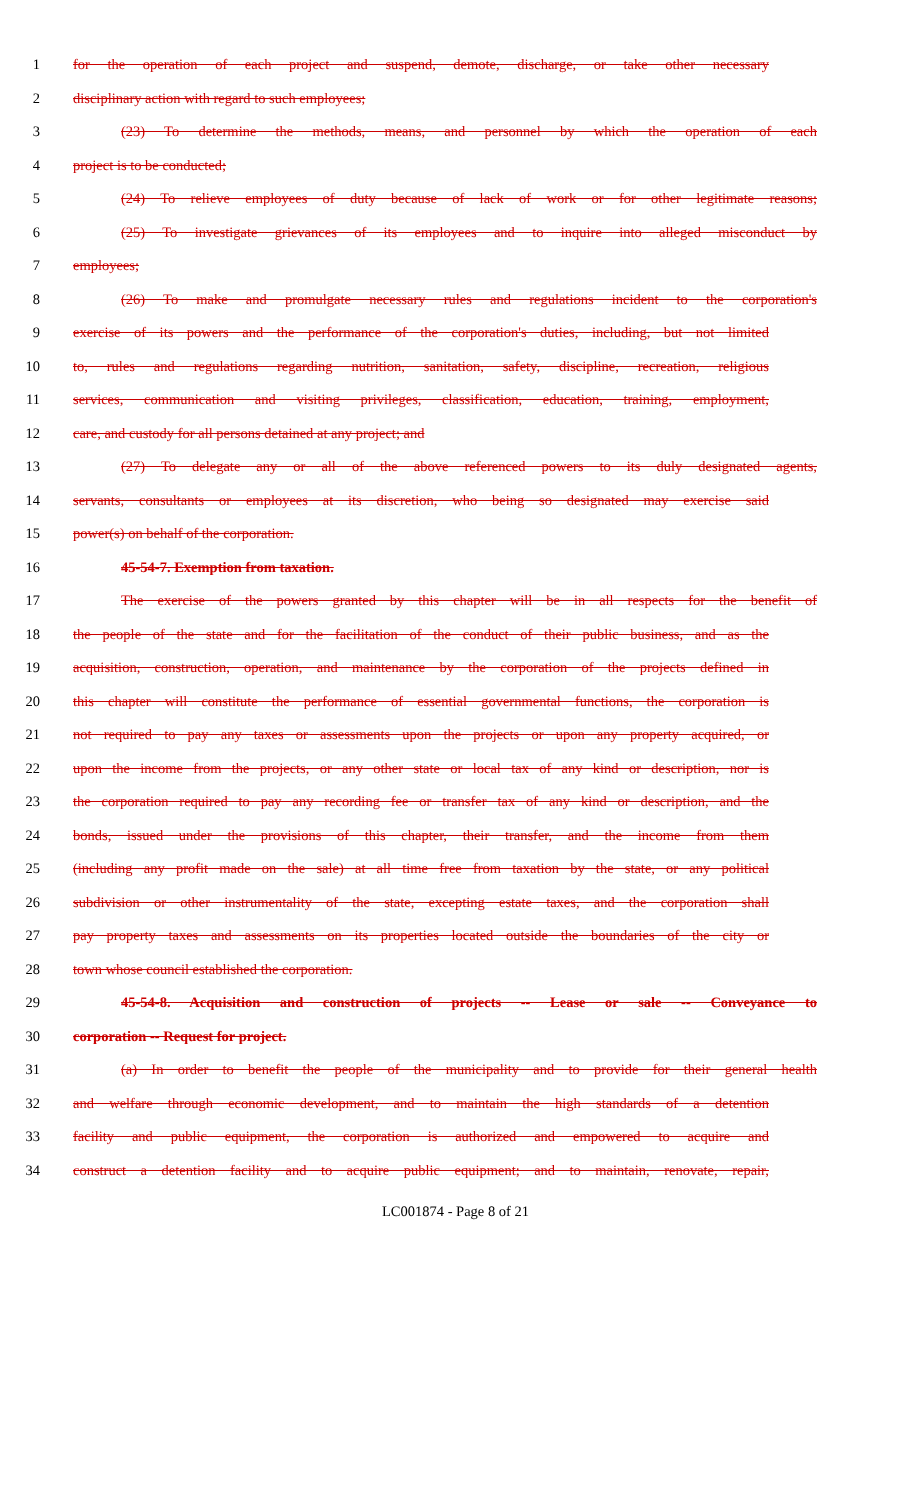1 for the operation of each project and suspend, demote, discharge, or take other necessary
2 disciplinary action with regard to such employees;
3 (23) To determine the methods, means, and personnel by which the operation of each
4 project is to be conducted;
5 (24) To relieve employees of duty because of lack of work or for other legitimate reasons;
6 (25) To investigate grievances of its employees and to inquire into alleged misconduct by
7 employees;
8 (26) To make and promulgate necessary rules and regulations incident to the corporation's
9 exercise of its powers and the performance of the corporation's duties, including, but not limited
10 to, rules and regulations regarding nutrition, sanitation, safety, discipline, recreation, religious
11 services, communication and visiting privileges, classification, education, training, employment,
12 care, and custody for all persons detained at any project; and
13 (27) To delegate any or all of the above referenced powers to its duly designated agents,
14 servants, consultants or employees at its discretion, who being so designated may exercise said
15 power(s) on behalf of the corporation.
16 45-54-7. Exemption from taxation.
17 The exercise of the powers granted by this chapter will be in all respects for the benefit of
18 the people of the state and for the facilitation of the conduct of their public business, and as the
19 acquisition, construction, operation, and maintenance by the corporation of the projects defined in
20 this chapter will constitute the performance of essential governmental functions, the corporation is
21 not required to pay any taxes or assessments upon the projects or upon any property acquired, or
22 upon the income from the projects, or any other state or local tax of any kind or description, nor is
23 the corporation required to pay any recording fee or transfer tax of any kind or description, and the
24 bonds, issued under the provisions of this chapter, their transfer, and the income from them
25 (including any profit made on the sale) at all time free from taxation by the state, or any political
26 subdivision or other instrumentality of the state, excepting estate taxes, and the corporation shall
27 pay property taxes and assessments on its properties located outside the boundaries of the city or
28 town whose council established the corporation.
29 45-54-8. Acquisition and construction of projects -- Lease or sale -- Conveyance to
30 corporation -- Request for project.
31 (a) In order to benefit the people of the municipality and to provide for their general health
32 and welfare through economic development, and to maintain the high standards of a detention
33 facility and public equipment, the corporation is authorized and empowered to acquire and
34 construct a detention facility and to acquire public equipment; and to maintain, renovate, repair,
LC001874 - Page 8 of 21